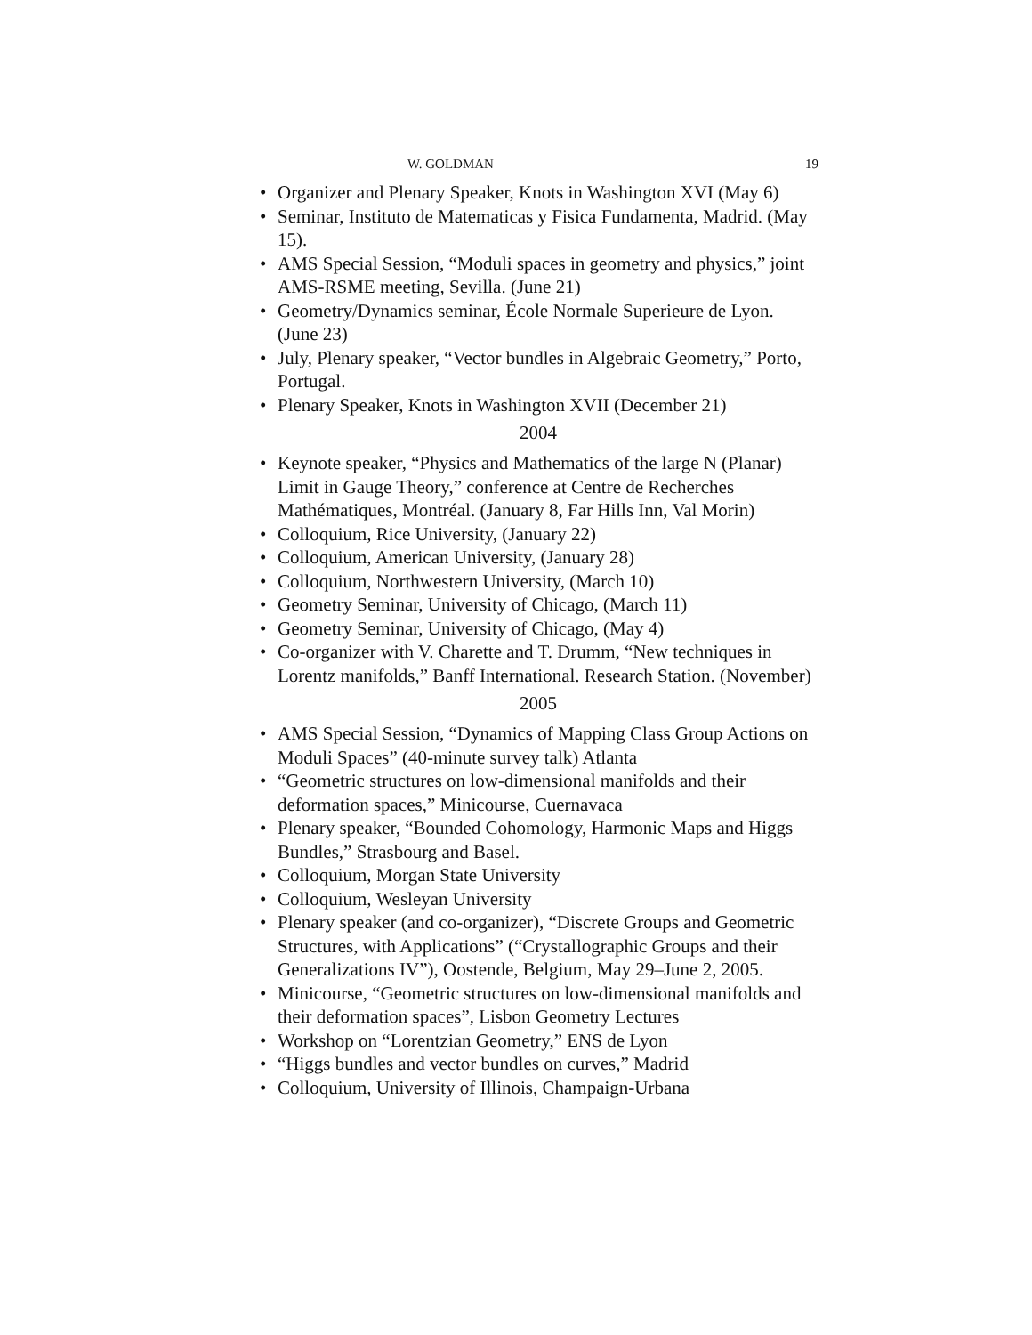W. GOLDMAN 19
• Organizer and Plenary Speaker, Knots in Washington XVI (May 6)
• Seminar, Instituto de Matematicas y Fisica Fundamenta, Madrid. (May 15).
• AMS Special Session, “Moduli spaces in geometry and physics,” joint AMS-RSME meeting, Sevilla. (June 21)
• Geometry/Dynamics seminar, École Normale Superieure de Lyon. (June 23)
• July, Plenary speaker, “Vector bundles in Algebraic Geometry,” Porto, Portugal.
• Plenary Speaker, Knots in Washington XVII (December 21)
2004
• Keynote speaker, “Physics and Mathematics of the large N (Planar) Limit in Gauge Theory,” conference at Centre de Recherches Mathématiques, Montréal. (January 8, Far Hills Inn, Val Morin)
• Colloquium, Rice University, (January 22)
• Colloquium, American University, (January 28)
• Colloquium, Northwestern University, (March 10)
• Geometry Seminar, University of Chicago, (March 11)
• Geometry Seminar, University of Chicago, (May 4)
• Co-organizer with V. Charette and T. Drumm, “New techniques in Lorentz manifolds,” Banff International. Research Station. (November)
2005
• AMS Special Session, “Dynamics of Mapping Class Group Actions on Moduli Spaces” (40-minute survey talk) Atlanta
• “Geometric structures on low-dimensional manifolds and their deformation spaces,” Minicourse, Cuernavaca
• Plenary speaker, “Bounded Cohomology, Harmonic Maps and Higgs Bundles,” Strasbourg and Basel.
• Colloquium, Morgan State University
• Colloquium, Wesleyan University
• Plenary speaker (and co-organizer), “Discrete Groups and Geometric Structures, with Applications” (“Crystallographic Groups and their Generalizations IV”), Oostende, Belgium, May 29–June 2, 2005.
• Minicourse, “Geometric structures on low-dimensional manifolds and their deformation spaces”, Lisbon Geometry Lectures
• Workshop on “Lorentzian Geometry,” ENS de Lyon
• “Higgs bundles and vector bundles on curves,” Madrid
• Colloquium, University of Illinois, Champaign-Urbana